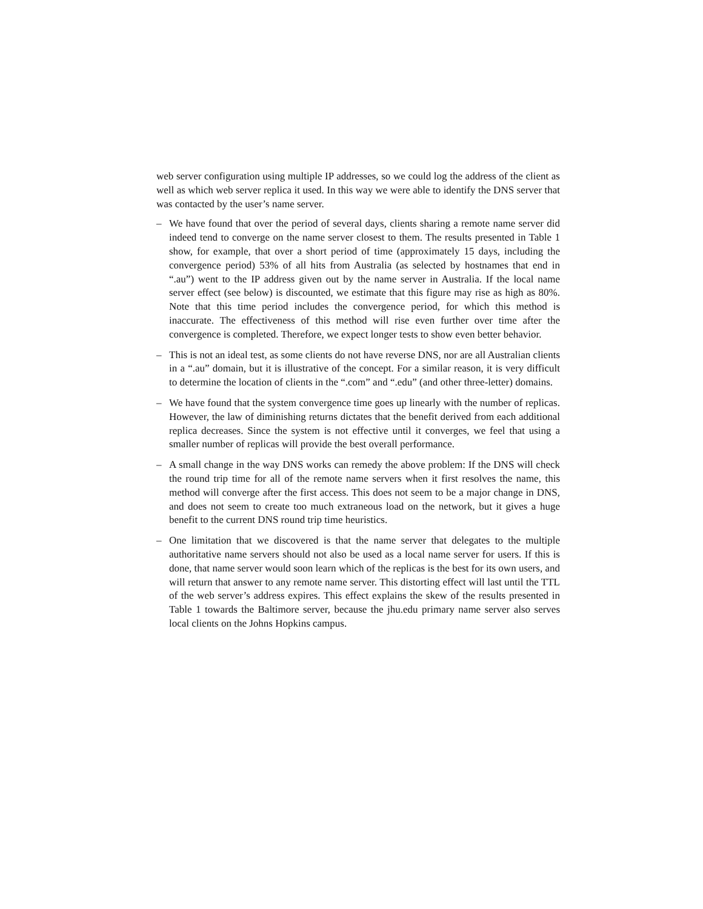web server configuration using multiple IP addresses, so we could log the address of the client as well as which web server replica it used. In this way we were able to identify the DNS server that was contacted by the user’s name server.
– We have found that over the period of several days, clients sharing a remote name server did indeed tend to converge on the name server closest to them. The results presented in Table 1 show, for example, that over a short period of time (approximately 15 days, including the convergence period) 53% of all hits from Australia (as selected by hostnames that end in “.au”) went to the IP address given out by the name server in Australia. If the local name server effect (see below) is discounted, we estimate that this figure may rise as high as 80%. Note that this time period includes the convergence period, for which this method is inaccurate. The effectiveness of this method will rise even further over time after the convergence is completed. Therefore, we expect longer tests to show even better behavior.
– This is not an ideal test, as some clients do not have reverse DNS, nor are all Australian clients in a “.au” domain, but it is illustrative of the concept. For a similar reason, it is very difficult to determine the location of clients in the “.com” and “.edu” (and other three-letter) domains.
– We have found that the system convergence time goes up linearly with the number of replicas. However, the law of diminishing returns dictates that the benefit derived from each additional replica decreases. Since the system is not effective until it converges, we feel that using a smaller number of replicas will provide the best overall performance.
– A small change in the way DNS works can remedy the above problem: If the DNS will check the round trip time for all of the remote name servers when it first resolves the name, this method will converge after the first access. This does not seem to be a major change in DNS, and does not seem to create too much extraneous load on the network, but it gives a huge benefit to the current DNS round trip time heuristics.
– One limitation that we discovered is that the name server that delegates to the multiple authoritative name servers should not also be used as a local name server for users. If this is done, that name server would soon learn which of the replicas is the best for its own users, and will return that answer to any remote name server. This distorting effect will last until the TTL of the web server’s address expires. This effect explains the skew of the results presented in Table 1 towards the Baltimore server, because the jhu.edu primary name server also serves local clients on the Johns Hopkins campus.